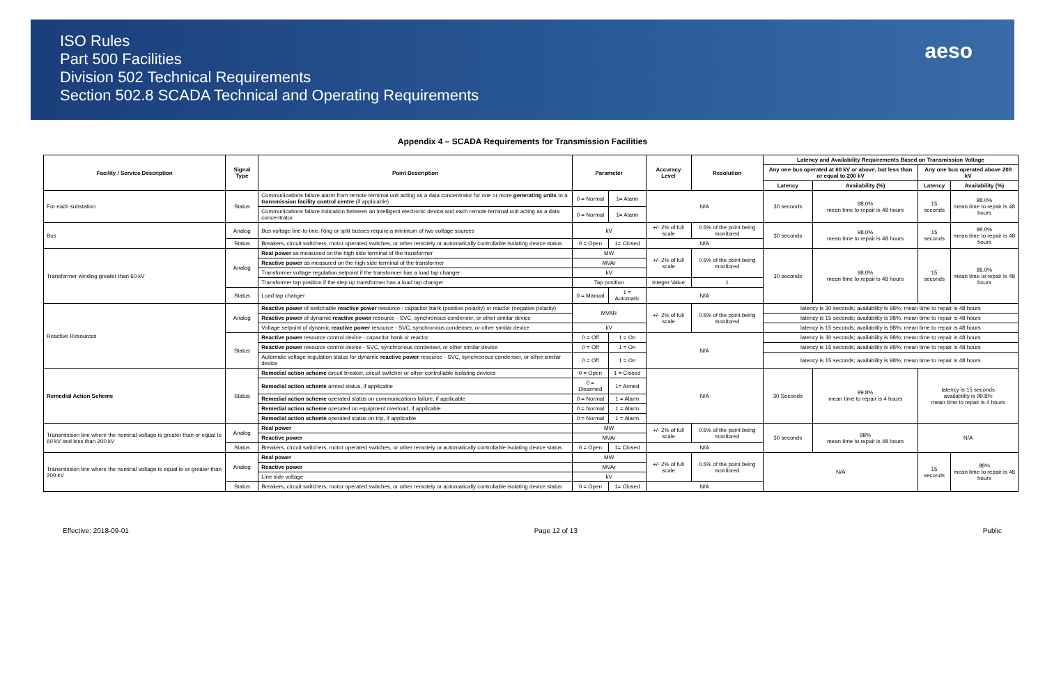ISO Rules
Part 500 Facilities
Division 502 Technical Requirements
Section 502.8 SCADA Technical and Operating Requirements
aeso
Appendix 4 – SCADA Requirements for Transmission Facilities
| Facility / Service Description | Signal Type | Point Description | Parameter | | Accuracy Level | Resolution | Latency and Availability Requirements Based on Transmission Voltage | | | |
| --- | --- | --- | --- | --- | --- | --- | --- | --- | --- | --- |
| | | | | | | | Any one bus operated at 60 kV or above, but less than or equal to 200 kV | | Any one bus operated above 200 kV | |
| | | | | | | | Latency | Availability (%) | Latency | Availability (%) |
| For each substation | Status | Communications failure alarm from remote terminal unit acting as a data concentrator for one or more generating units to a transmission facility control centre (if applicable) | 0 = Normal | 1= Alarm | N/A | | 30 seconds | 98.0% mean time to repair is 48 hours | 15 seconds | 98.0% mean time to repair is 48 hours |
| | | Communications failure indication between an intelligent electronic device and each remote terminal unit acting as a data concentrator | 0 = Normal | 1= Alarm | | | | | | |
| Bus | Analog | Bus voltage line-to-line. Ring or split busses require a minimum of two voltage sources | kV | | +/- 2% of full scale | 0.5% of the point being monitored | 30 seconds | 98.0% mean time to repair is 48 hours | 15 seconds | 98.0% mean time to repair is 48 hours |
| | Status | Breakers, circuit switchers, motor operated switches, or other remotely or automatically controllable isolating device status | 0 = Open | 1= Closed | N/A | | | | | |
| Transformer winding greater than 60 kV | Analog | Real power as measured on the high side terminal of the transformer | MW | | +/- 2% of full scale | 0.5% of the point being monitored | 30 seconds | 98.0% mean time to repair is 48 hours | 15 seconds | 98.0% mean time to repair is 48 hours |
| | | Reactive power as measured on the high side terminal of the transformer | MVAr | | | | | | | |
| | | Transformer voltage regulation setpoint if the transformer has a load tap changer | kV | | | | | | | |
| | | Transformer tap position if the step up transformer has a load tap changer | Tap position | | Integer Value | 1 | | | | |
| | Status | Load tap changer | 0 = Manual | 1 = Automatic | N/A | | | | | |
| Reactive Resources | Analog | Reactive power of switchable reactive power resource - capacitor bank (positive polarity) or reactor (negative polarity) | MVAR | | +/- 2% of full scale | 0.5% of the point being monitored | latency is 30 seconds; availability is 98%; mean time to repair is 48 hours | | | |
| | | Reactive power of dynamic reactive power resource - SVC, synchronous condenser, or other similar device | | | | | latency is 15 seconds; availability is 98%; mean time to repair is 48 hours | | | |
| | | Voltage setpoint of dynamic reactive power resource - SVC, synchronous condenser, or other similar device | kV | | | | latency is 15 seconds; availability is 98%; mean time to repair is 48 hours | | | |
| | Status | Reactive power resource control device - capacitor bank or reactor | 0 = Off | 1 = On | N/A | | latency is 30 seconds; availability is 98%; mean time to repair is 48 hours | | | |
| | | Reactive power resource control device - SVC, synchronous condenser, or other similar device | 0 = Off | 1 = On | | | latency is 15 seconds; availability is 98%; mean time to repair is 48 hours | | | |
| | | Automatic voltage regulation status for dynamic reactive power resource - SVC, synchronous condenser, or other similar device | 0 = Off | 1 = On | | | latency is 15 seconds; availability is 98%; mean time to repair is 48 hours | | | |
| Remedial Action Scheme | Status | Remedial action scheme circuit breaker, circuit switcher or other controllable isolating devices | 0 = Open | 1 = Closed | N/A | | 30 Seconds | 99.8% mean time to repair is 4 hours | latency is 15 seconds availability is 99.8% mean time to repair is 4 hours | |
| | | Remedial action scheme armed status, if applicable | 0 = Disarmed | 1= Armed | | | | | | |
| | | Remedial action scheme operated status on communications failure, if applicable | 0 = Normal | 1 = Alarm | | | | | | |
| | | Remedial action scheme operated on equipment overload, if applicable | 0 = Normal | 1 = Alarm | | | | | | |
| | | Remedial action scheme operated status on trip, if applicable | 0 = Normal | 1 = Alarm | | | | | | |
| Transmission line where the nominal voltage is greater than or equal to 60 kV and less than 200 kV | Analog | Real power | MW | | +/- 2% of full scale | 0.5% of the point being monitored | 30 seconds | 98% mean time to repair is 48 hours | N/A | |
| | | Reactive power | MVAr | | | | | | | |
| | Status | Breakers, circuit switchers, motor operated switches, or other remotely or automatically controllable isolating device status | 0 = Open | 1= Closed | N/A | | | | | |
| Transmission line where the nominal voltage is equal to or greater than 200 kV | Analog | Real power | MW | | +/- 2% of full scale | 0.5% of the point being monitored | N/A | | 15 seconds | 98% mean time to repair is 48 hours |
| | | Reactive power | MVAr | | | | | | | |
| | | Line side voltage | kV | | | | | | | |
| | Status | Breakers, circuit switchers, motor operated switches, or other remotely or automatically controllable isolating device status | 0 = Open | 1= Closed | N/A | | | | | |
Effective: 2018-09-01 Page 12 of 13 Public